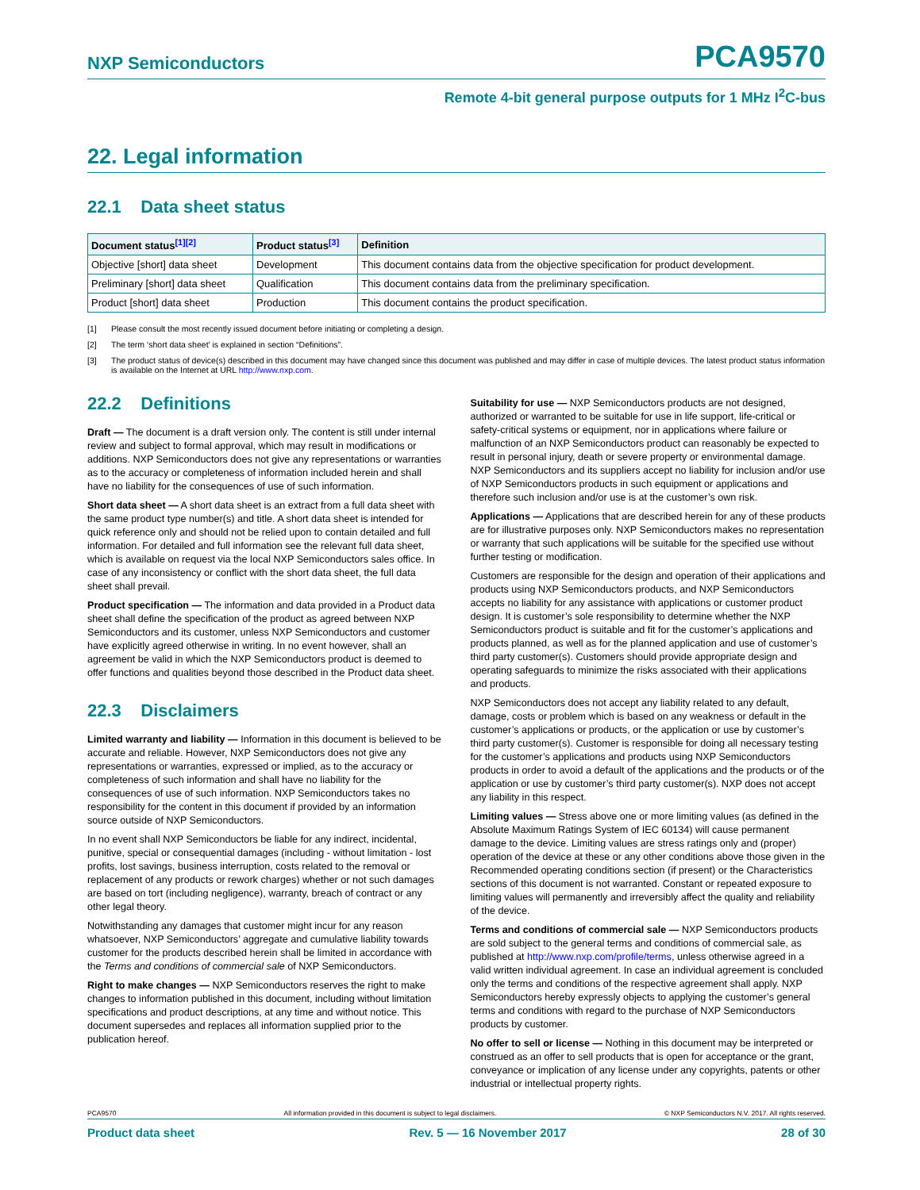NXP Semiconductors PCA9570
Remote 4-bit general purpose outputs for 1 MHz I<sup>2</sup>C-bus
22. Legal information
22.1 Data sheet status
| Document status<sup>[1][2]</sup> | Product status<sup>[3]</sup> | Definition |
| --- | --- | --- |
| Objective [short] data sheet | Development | This document contains data from the objective specification for product development. |
| Preliminary [short] data sheet | Qualification | This document contains data from the preliminary specification. |
| Product [short] data sheet | Production | This document contains the product specification. |
[1] Please consult the most recently issued document before initiating or completing a design.
[2] The term ‘short data sheet’ is explained in section “Definitions”.
[3] The product status of device(s) described in this document may have changed since this document was published and may differ in case of multiple devices. The latest product status information is available on the Internet at URL http://www.nxp.com.
22.2 Definitions
Draft — The document is a draft version only. The content is still under internal review and subject to formal approval, which may result in modifications or additions. NXP Semiconductors does not give any representations or warranties as to the accuracy or completeness of information included herein and shall have no liability for the consequences of use of such information.
Short data sheet — A short data sheet is an extract from a full data sheet with the same product type number(s) and title. A short data sheet is intended for quick reference only and should not be relied upon to contain detailed and full information. For detailed and full information see the relevant full data sheet, which is available on request via the local NXP Semiconductors sales office. In case of any inconsistency or conflict with the short data sheet, the full data sheet shall prevail.
Product specification — The information and data provided in a Product data sheet shall define the specification of the product as agreed between NXP Semiconductors and its customer, unless NXP Semiconductors and customer have explicitly agreed otherwise in writing. In no event however, shall an agreement be valid in which the NXP Semiconductors product is deemed to offer functions and qualities beyond those described in the Product data sheet.
22.3 Disclaimers
Limited warranty and liability — Information in this document is believed to be accurate and reliable. However, NXP Semiconductors does not give any representations or warranties, expressed or implied, as to the accuracy or completeness of such information and shall have no liability for the consequences of use of such information. NXP Semiconductors takes no responsibility for the content in this document if provided by an information source outside of NXP Semiconductors.
In no event shall NXP Semiconductors be liable for any indirect, incidental, punitive, special or consequential damages (including - without limitation - lost profits, lost savings, business interruption, costs related to the removal or replacement of any products or rework charges) whether or not such damages are based on tort (including negligence), warranty, breach of contract or any other legal theory.
Notwithstanding any damages that customer might incur for any reason whatsoever, NXP Semiconductors’ aggregate and cumulative liability towards customer for the products described herein shall be limited in accordance with the Terms and conditions of commercial sale of NXP Semiconductors.
Right to make changes — NXP Semiconductors reserves the right to make changes to information published in this document, including without limitation specifications and product descriptions, at any time and without notice. This document supersedes and replaces all information supplied prior to the publication hereof.
Suitability for use — NXP Semiconductors products are not designed, authorized or warranted to be suitable for use in life support, life-critical or safety-critical systems or equipment, nor in applications where failure or malfunction of an NXP Semiconductors product can reasonably be expected to result in personal injury, death or severe property or environmental damage. NXP Semiconductors and its suppliers accept no liability for inclusion and/or use of NXP Semiconductors products in such equipment or applications and therefore such inclusion and/or use is at the customer’s own risk.
Applications — Applications that are described herein for any of these products are for illustrative purposes only. NXP Semiconductors makes no representation or warranty that such applications will be suitable for the specified use without further testing or modification.
Customers are responsible for the design and operation of their applications and products using NXP Semiconductors products, and NXP Semiconductors accepts no liability for any assistance with applications or customer product design. It is customer’s sole responsibility to determine whether the NXP Semiconductors product is suitable and fit for the customer’s applications and products planned, as well as for the planned application and use of customer’s third party customer(s). Customers should provide appropriate design and operating safeguards to minimize the risks associated with their applications and products.
NXP Semiconductors does not accept any liability related to any default, damage, costs or problem which is based on any weakness or default in the customer’s applications or products, or the application or use by customer’s third party customer(s). Customer is responsible for doing all necessary testing for the customer’s applications and products using NXP Semiconductors products in order to avoid a default of the applications and the products or of the application or use by customer’s third party customer(s). NXP does not accept any liability in this respect.
Limiting values — Stress above one or more limiting values (as defined in the Absolute Maximum Ratings System of IEC 60134) will cause permanent damage to the device. Limiting values are stress ratings only and (proper) operation of the device at these or any other conditions above those given in the Recommended operating conditions section (if present) or the Characteristics sections of this document is not warranted. Constant or repeated exposure to limiting values will permanently and irreversibly affect the quality and reliability of the device.
Terms and conditions of commercial sale — NXP Semiconductors products are sold subject to the general terms and conditions of commercial sale, as published at http://www.nxp.com/profile/terms, unless otherwise agreed in a valid written individual agreement. In case an individual agreement is concluded only the terms and conditions of the respective agreement shall apply. NXP Semiconductors hereby expressly objects to applying the customer’s general terms and conditions with regard to the purchase of NXP Semiconductors products by customer.
No offer to sell or license — Nothing in this document may be interpreted or construed as an offer to sell products that is open for acceptance or the grant, conveyance or implication of any license under any copyrights, patents or other industrial or intellectual property rights.
PCA9570 All information provided in this document is subject to legal disclaimers. © NXP Semiconductors N.V. 2017. All rights reserved.
Product data sheet Rev. 5 — 16 November 2017 28 of 30